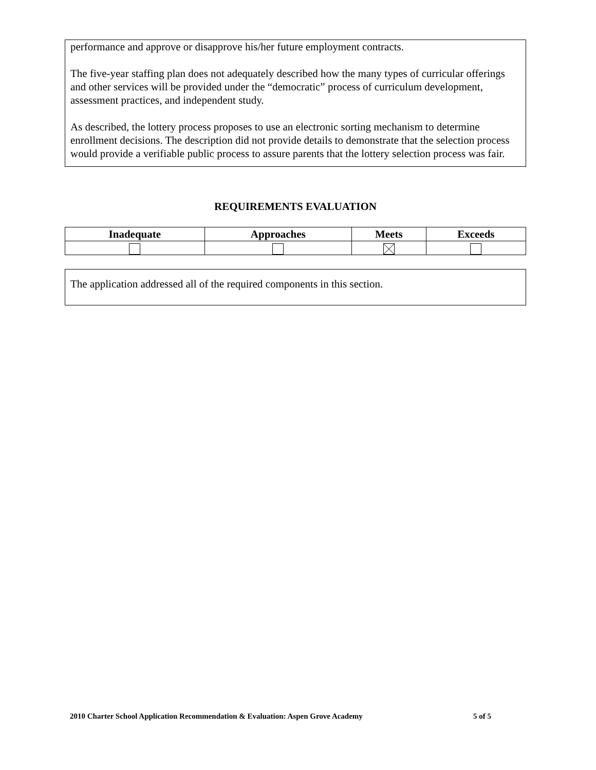performance and approve or disapprove his/her future employment contracts.
The five-year staffing plan does not adequately described how the many types of curricular offerings and other services will be provided under the “democratic” process of curriculum development, assessment practices, and independent study.
As described, the lottery process proposes to use an electronic sorting mechanism to determine enrollment decisions. The description did not provide details to demonstrate that the selection process would provide a verifiable public process to assure parents that the lottery selection process was fair.
REQUIREMENTS EVALUATION
| Inadequate | Approaches | Meets | Exceeds |
| --- | --- | --- | --- |
The application addressed all of the required components in this section.
2010 Charter School Application Recommendation & Evaluation: Aspen Grove Academy 5 of 5